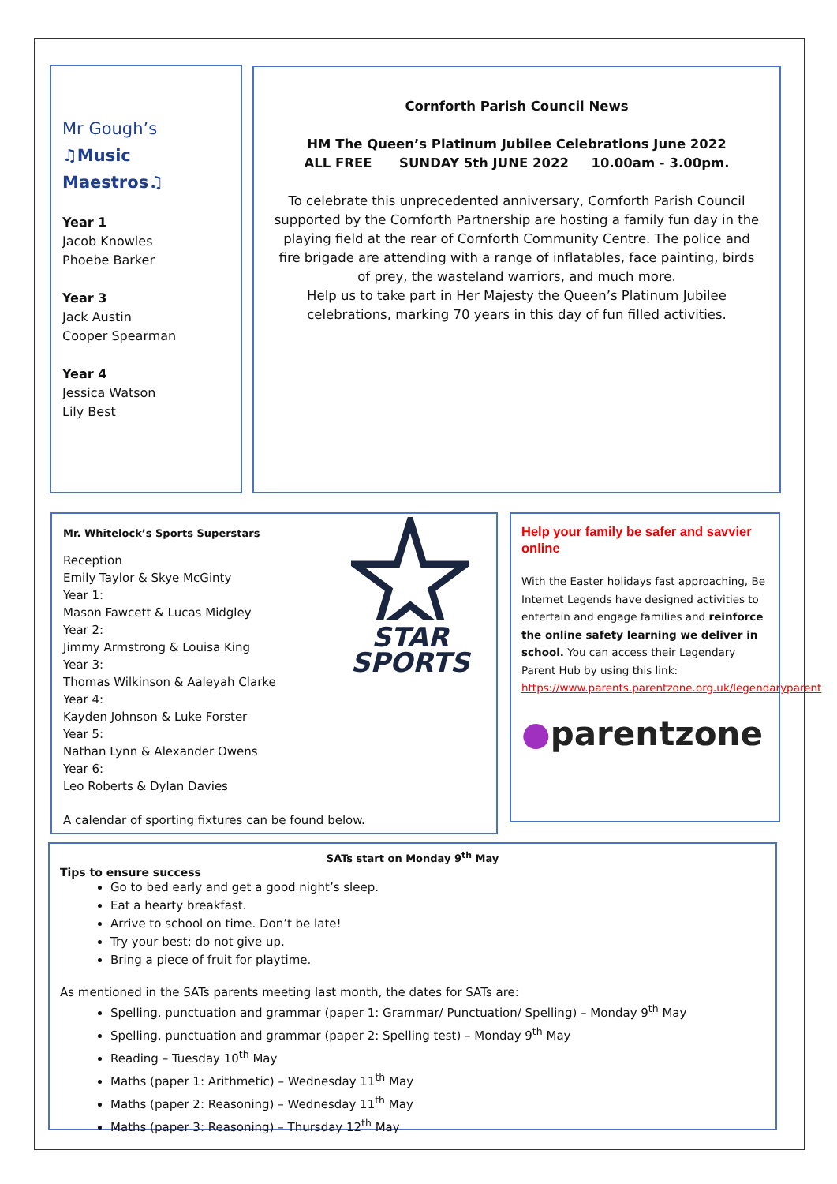Mr Gough’s
♫Music
Maestros♫
Year 1
Jacob Knowles
Phoebe Barker
Year 3
Jack Austin
Cooper Spearman
Year 4
Jessica Watson
Lily Best
Cornforth Parish Council News
HM The Queen’s Platinum Jubilee Celebrations June 2022
ALL FREE SUNDAY 5th JUNE 2022 10.00am - 3.00pm.
To celebrate this unprecedented anniversary, Cornforth Parish Council supported by the Cornforth Partnership are hosting a family fun day in the playing field at the rear of Cornforth Community Centre. The police and fire brigade are attending with a range of inflatables, face painting, birds of prey, the wasteland warriors, and much more.
Help us to take part in Her Majesty the Queen’s Platinum Jubilee celebrations, marking 70 years in this day of fun filled activities.
STAR
SPORTS
Mr. Whitelock’s Sports Superstars
Reception
Emily Taylor & Skye McGinty
Year 1:
Mason Fawcett & Lucas Midgley
Year 2:
Jimmy Armstrong & Louisa King
Year 3:
Thomas Wilkinson & Aaleyah Clarke
Year 4:
Kayden Johnson & Luke Forster
Year 5:
Nathan Lynn & Alexander Owens
Year 6:
Leo Roberts & Dylan Davies
A calendar of sporting fixtures can be found below.
Help your family be safer and savvier online
With the Easter holidays fast approaching, Be Internet Legends have designed activities to entertain and engage families and reinforce the online safety learning we deliver in school. You can access their Legendary Parent Hub by using this link: https://www.parents.parentzone.org.uk/legendaryparent
●parentzone
SATs start on Monday 9<sup>th</sup> May
Tips to ensure success
Go to bed early and get a good night’s sleep.
Eat a hearty breakfast.
Arrive to school on time. Don’t be late!
Try your best; do not give up.
Bring a piece of fruit for playtime.
As mentioned in the SATs parents meeting last month, the dates for SATs are:
Spelling, punctuation and grammar (paper 1: Grammar/ Punctuation/ Spelling) – Monday 9<sup>th</sup> May
Spelling, punctuation and grammar (paper 2: Spelling test) – Monday 9<sup>th</sup> May
Reading – Tuesday 10<sup>th</sup> May
Maths (paper 1: Arithmetic) – Wednesday 11<sup>th</sup> May
Maths (paper 2: Reasoning) – Wednesday 11<sup>th</sup> May
Maths (paper 3: Reasoning) – Thursday 12<sup>th</sup> May